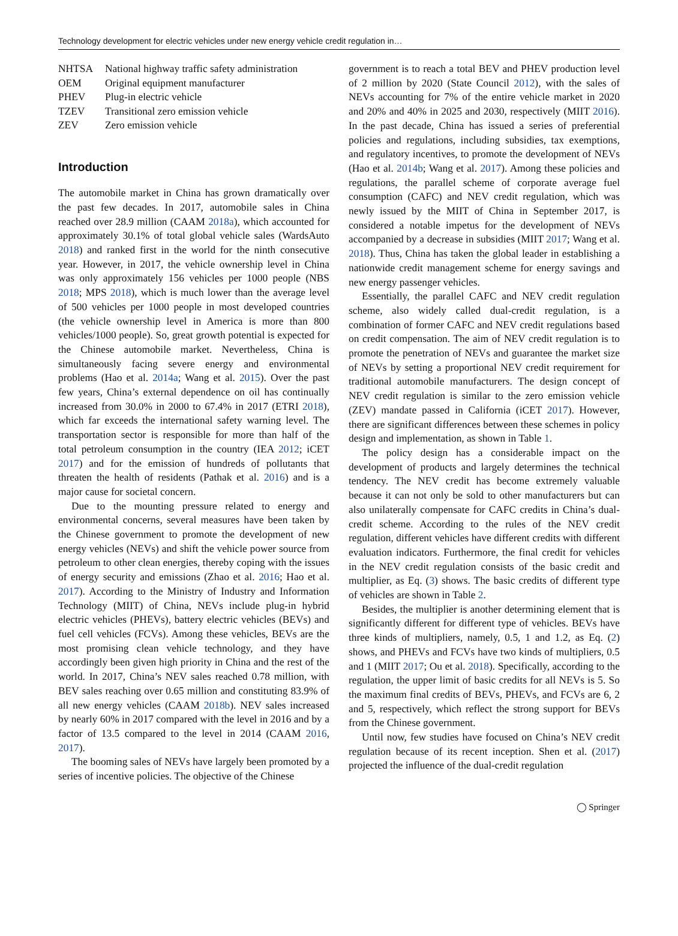Technology development for electric vehicles under new energy vehicle credit regulation in…
| NHTSA | National highway traffic safety administration |
| OEM | Original equipment manufacturer |
| PHEV | Plug-in electric vehicle |
| TZEV | Transitional zero emission vehicle |
| ZEV | Zero emission vehicle |
Introduction
The automobile market in China has grown dramatically over the past few decades. In 2017, automobile sales in China reached over 28.9 million (CAAM 2018a), which accounted for approximately 30.1% of total global vehicle sales (WardsAuto 2018) and ranked first in the world for the ninth consecutive year. However, in 2017, the vehicle ownership level in China was only approximately 156 vehicles per 1000 people (NBS 2018; MPS 2018), which is much lower than the average level of 500 vehicles per 1000 people in most developed countries (the vehicle ownership level in America is more than 800 vehicles/1000 people). So, great growth potential is expected for the Chinese automobile market. Nevertheless, China is simultaneously facing severe energy and environmental problems (Hao et al. 2014a; Wang et al. 2015). Over the past few years, China’s external dependence on oil has continually increased from 30.0% in 2000 to 67.4% in 2017 (ETRI 2018), which far exceeds the international safety warning level. The transportation sector is responsible for more than half of the total petroleum consumption in the country (IEA 2012; iCET 2017) and for the emission of hundreds of pollutants that threaten the health of residents (Pathak et al. 2016) and is a major cause for societal concern.
Due to the mounting pressure related to energy and environmental concerns, several measures have been taken by the Chinese government to promote the development of new energy vehicles (NEVs) and shift the vehicle power source from petroleum to other clean energies, thereby coping with the issues of energy security and emissions (Zhao et al. 2016; Hao et al. 2017). According to the Ministry of Industry and Information Technology (MIIT) of China, NEVs include plug-in hybrid electric vehicles (PHEVs), battery electric vehicles (BEVs) and fuel cell vehicles (FCVs). Among these vehicles, BEVs are the most promising clean vehicle technology, and they have accordingly been given high priority in China and the rest of the world. In 2017, China’s NEV sales reached 0.78 million, with BEV sales reaching over 0.65 million and constituting 83.9% of all new energy vehicles (CAAM 2018b). NEV sales increased by nearly 60% in 2017 compared with the level in 2016 and by a factor of 13.5 compared to the level in 2014 (CAAM 2016, 2017).
The booming sales of NEVs have largely been promoted by a series of incentive policies. The objective of the Chinese
government is to reach a total BEV and PHEV production level of 2 million by 2020 (State Council 2012), with the sales of NEVs accounting for 7% of the entire vehicle market in 2020 and 20% and 40% in 2025 and 2030, respectively (MIIT 2016). In the past decade, China has issued a series of preferential policies and regulations, including subsidies, tax exemptions, and regulatory incentives, to promote the development of NEVs (Hao et al. 2014b; Wang et al. 2017). Among these policies and regulations, the parallel scheme of corporate average fuel consumption (CAFC) and NEV credit regulation, which was newly issued by the MIIT of China in September 2017, is considered a notable impetus for the development of NEVs accompanied by a decrease in subsidies (MIIT 2017; Wang et al. 2018). Thus, China has taken the global leader in establishing a nationwide credit management scheme for energy savings and new energy passenger vehicles.
Essentially, the parallel CAFC and NEV credit regulation scheme, also widely called dual-credit regulation, is a combination of former CAFC and NEV credit regulations based on credit compensation. The aim of NEV credit regulation is to promote the penetration of NEVs and guarantee the market size of NEVs by setting a proportional NEV credit requirement for traditional automobile manufacturers. The design concept of NEV credit regulation is similar to the zero emission vehicle (ZEV) mandate passed in California (iCET 2017). However, there are significant differences between these schemes in policy design and implementation, as shown in Table 1.
The policy design has a considerable impact on the development of products and largely determines the technical tendency. The NEV credit has become extremely valuable because it can not only be sold to other manufacturers but can also unilaterally compensate for CAFC credits in China’s dual-credit scheme. According to the rules of the NEV credit regulation, different vehicles have different credits with different evaluation indicators. Furthermore, the final credit for vehicles in the NEV credit regulation consists of the basic credit and multiplier, as Eq. (3) shows. The basic credits of different type of vehicles are shown in Table 2.
Besides, the multiplier is another determining element that is significantly different for different type of vehicles. BEVs have three kinds of multipliers, namely, 0.5, 1 and 1.2, as Eq. (2) shows, and PHEVs and FCVs have two kinds of multipliers, 0.5 and 1 (MIIT 2017; Ou et al. 2018). Specifically, according to the regulation, the upper limit of basic credits for all NEVs is 5. So the maximum final credits of BEVs, PHEVs, and FCVs are 6, 2 and 5, respectively, which reflect the strong support for BEVs from the Chinese government.
Until now, few studies have focused on China’s NEV credit regulation because of its recent inception. Shen et al. (2017) projected the influence of the dual-credit regulation
◯ Springer